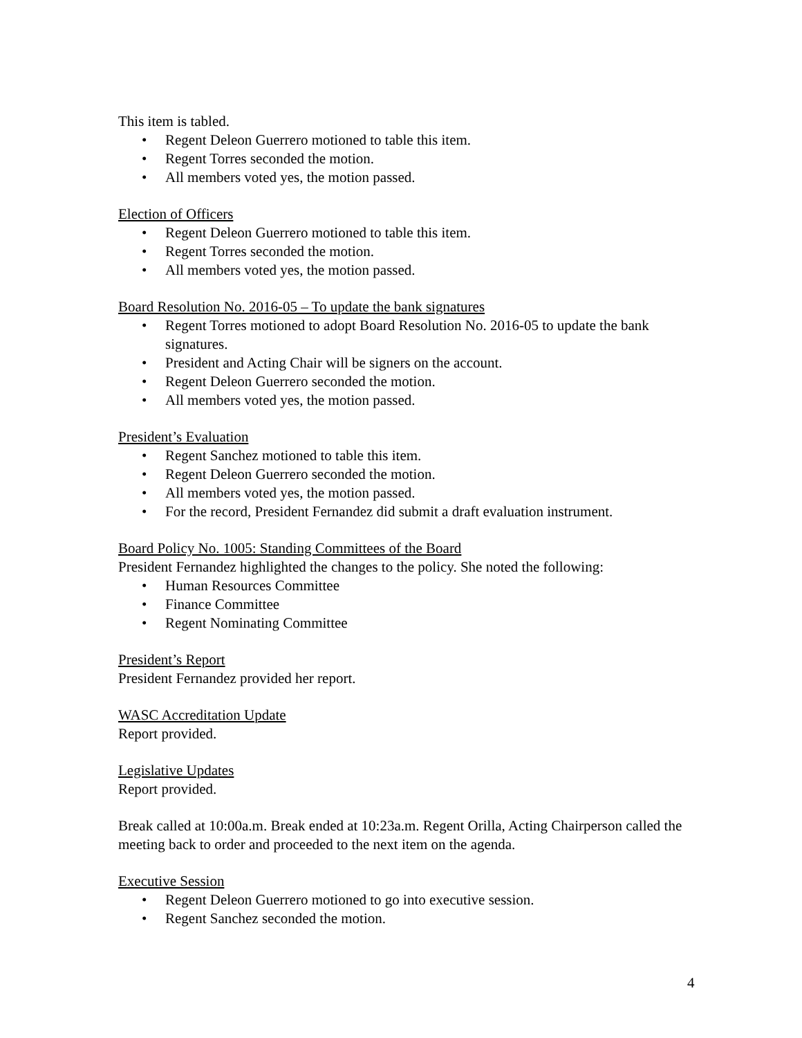This item is tabled.
• Regent Deleon Guerrero motioned to table this item.
• Regent Torres seconded the motion.
• All members voted yes, the motion passed.
Election of Officers
• Regent Deleon Guerrero motioned to table this item.
• Regent Torres seconded the motion.
• All members voted yes, the motion passed.
Board Resolution No. 2016-05 – To update the bank signatures
• Regent Torres motioned to adopt Board Resolution No. 2016-05 to update the bank signatures.
• President and Acting Chair will be signers on the account.
• Regent Deleon Guerrero seconded the motion.
• All members voted yes, the motion passed.
President’s Evaluation
• Regent Sanchez motioned to table this item.
• Regent Deleon Guerrero seconded the motion.
• All members voted yes, the motion passed.
• For the record, President Fernandez did submit a draft evaluation instrument.
Board Policy No. 1005: Standing Committees of the Board
President Fernandez highlighted the changes to the policy. She noted the following:
• Human Resources Committee
• Finance Committee
• Regent Nominating Committee
President’s Report
President Fernandez provided her report.
WASC Accreditation Update
Report provided.
Legislative Updates
Report provided.
Break called at 10:00a.m. Break ended at 10:23a.m. Regent Orilla, Acting Chairperson called the meeting back to order and proceeded to the next item on the agenda.
Executive Session
• Regent Deleon Guerrero motioned to go into executive session.
• Regent Sanchez seconded the motion.
4